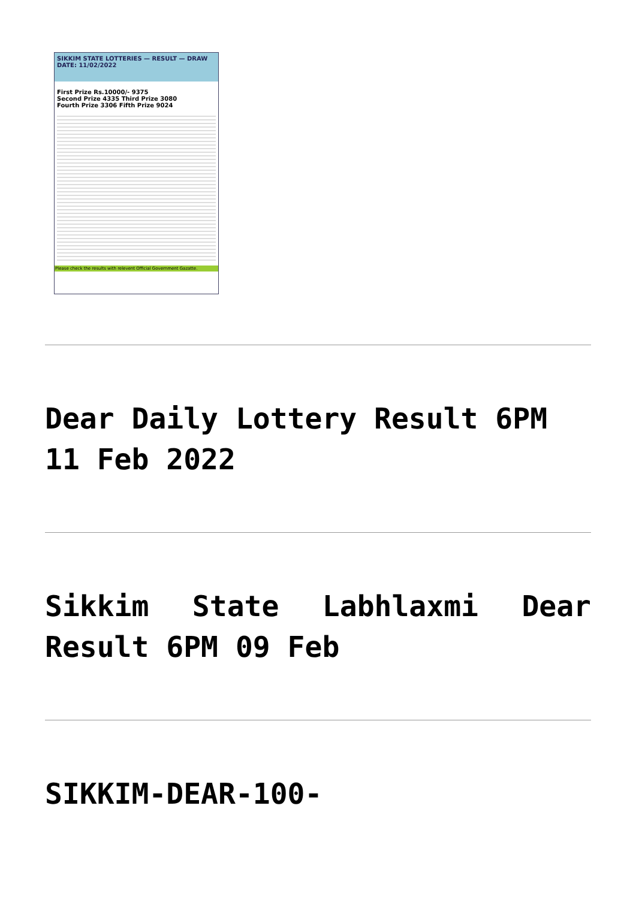SIKKIM STATE LOTTERIES — RESULT — DRAW DATE: 11/02/2022
First Prize Rs.10000/- 9375
Second Prize 4335 Third Prize 3080
Fourth Prize 3306 Fifth Prize 9024
Please check the results with relevent Official Government Gazatte.
Dear Daily Lottery Result 6PM 11 Feb 2022
Sikkim State Labhlaxmi Dear Result 6PM 09 Feb
SIKKIM-DEAR-100-